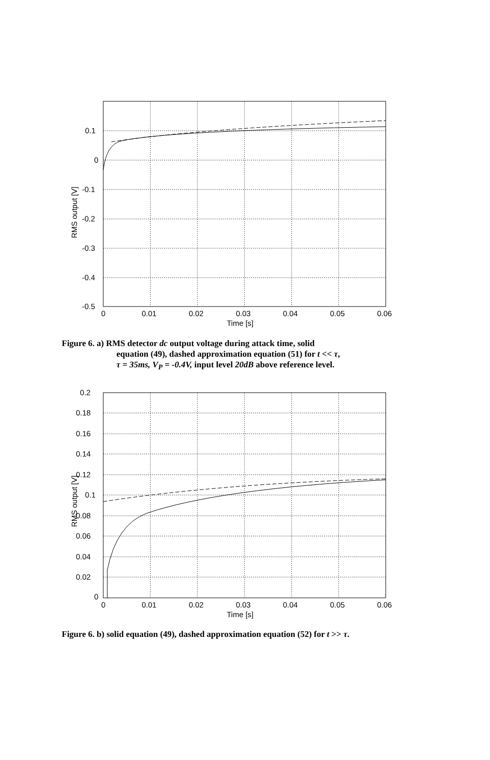0.1
0
-0.1
-0.2
-0.3
-0.4
-0.5
0
0.01
0.02
0.03
0.04
0.05
0.06
Time [s]
RMS output [V]
Figure 6. a) RMS detector dc output voltage during attack time, solid
equation (49), dashed approximation equation (51) for t << τ,
τ = 35ms, V<sub>P</sub> = -0.4V, input level 20dB above reference level.
0.2
0.18
0.16
0.14
0.12
0.1
0.08
0.06
0.04
0.02
0
0
0.01
0.02
0.03
0.04
0.05
0.06
Time [s]
RMS output [V]
Figure 6. b) solid equation (49), dashed approximation equation (52) for t >> τ.